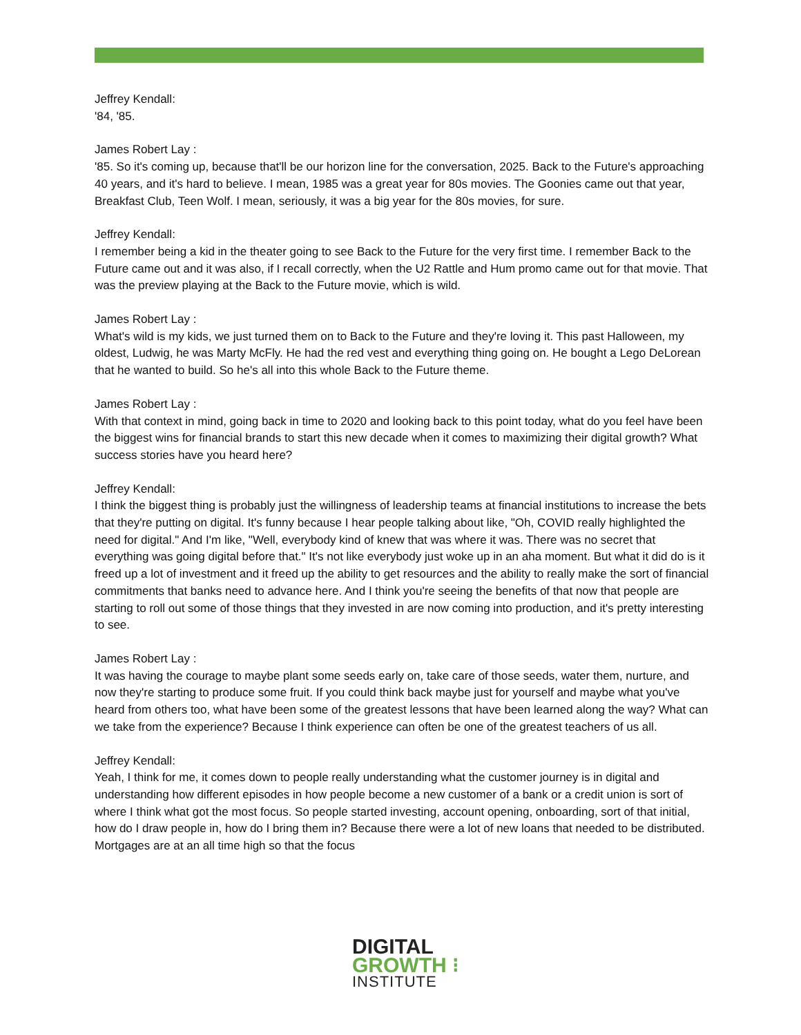Jeffrey Kendall:
'84, '85.
James Robert Lay :
'85. So it's coming up, because that'll be our horizon line for the conversation, 2025. Back to the Future's approaching 40 years, and it's hard to believe. I mean, 1985 was a great year for 80s movies. The Goonies came out that year, Breakfast Club, Teen Wolf. I mean, seriously, it was a big year for the 80s movies, for sure.
Jeffrey Kendall:
I remember being a kid in the theater going to see Back to the Future for the very first time. I remember Back to the Future came out and it was also, if I recall correctly, when the U2 Rattle and Hum promo came out for that movie. That was the preview playing at the Back to the Future movie, which is wild.
James Robert Lay :
What's wild is my kids, we just turned them on to Back to the Future and they're loving it. This past Halloween, my oldest, Ludwig, he was Marty McFly. He had the red vest and everything thing going on. He bought a Lego DeLorean that he wanted to build. So he's all into this whole Back to the Future theme.
James Robert Lay :
With that context in mind, going back in time to 2020 and looking back to this point today, what do you feel have been the biggest wins for financial brands to start this new decade when it comes to maximizing their digital growth? What success stories have you heard here?
Jeffrey Kendall:
I think the biggest thing is probably just the willingness of leadership teams at financial institutions to increase the bets that they're putting on digital. It's funny because I hear people talking about like, "Oh, COVID really highlighted the need for digital." And I'm like, "Well, everybody kind of knew that was where it was. There was no secret that everything was going digital before that." It's not like everybody just woke up in an aha moment. But what it did do is it freed up a lot of investment and it freed up the ability to get resources and the ability to really make the sort of financial commitments that banks need to advance here. And I think you're seeing the benefits of that now that people are starting to roll out some of those things that they invested in are now coming into production, and it's pretty interesting to see.
James Robert Lay :
It was having the courage to maybe plant some seeds early on, take care of those seeds, water them, nurture, and now they're starting to produce some fruit. If you could think back maybe just for yourself and maybe what you've heard from others too, what have been some of the greatest lessons that have been learned along the way? What can we take from the experience? Because I think experience can often be one of the greatest teachers of us all.
Jeffrey Kendall:
Yeah, I think for me, it comes down to people really understanding what the customer journey is in digital and understanding how different episodes in how people become a new customer of a bank or a credit union is sort of where I think what got the most focus. So people started investing, account opening, onboarding, sort of that initial, how do I draw people in, how do I bring them in? Because there were a lot of new loans that needed to be distributed. Mortgages are at an all time high so that the focus
DIGITAL
GROWTH ⁝
INSTITUTE